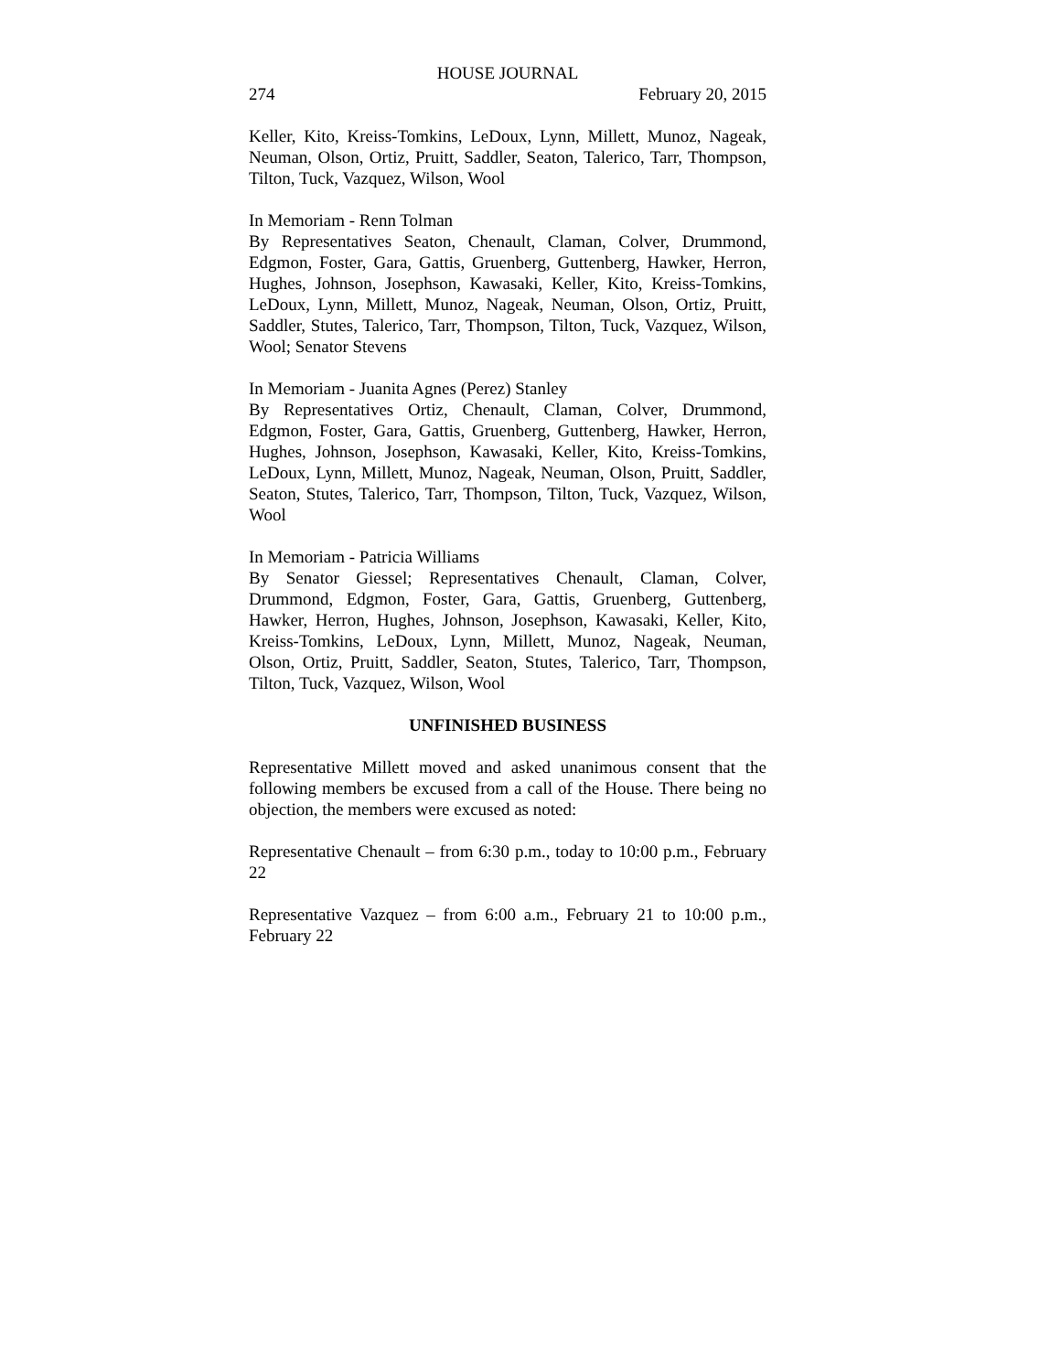HOUSE JOURNAL
274 February 20, 2015
Keller, Kito, Kreiss-Tomkins, LeDoux, Lynn, Millett, Munoz, Nageak, Neuman, Olson, Ortiz, Pruitt, Saddler, Seaton, Talerico, Tarr, Thompson, Tilton, Tuck, Vazquez, Wilson, Wool
In Memoriam - Renn Tolman
By Representatives Seaton, Chenault, Claman, Colver, Drummond, Edgmon, Foster, Gara, Gattis, Gruenberg, Guttenberg, Hawker, Herron, Hughes, Johnson, Josephson, Kawasaki, Keller, Kito, Kreiss-Tomkins, LeDoux, Lynn, Millett, Munoz, Nageak, Neuman, Olson, Ortiz, Pruitt, Saddler, Stutes, Talerico, Tarr, Thompson, Tilton, Tuck, Vazquez, Wilson, Wool; Senator Stevens
In Memoriam - Juanita Agnes (Perez) Stanley
By Representatives Ortiz, Chenault, Claman, Colver, Drummond, Edgmon, Foster, Gara, Gattis, Gruenberg, Guttenberg, Hawker, Herron, Hughes, Johnson, Josephson, Kawasaki, Keller, Kito, Kreiss-Tomkins, LeDoux, Lynn, Millett, Munoz, Nageak, Neuman, Olson, Pruitt, Saddler, Seaton, Stutes, Talerico, Tarr, Thompson, Tilton, Tuck, Vazquez, Wilson, Wool
In Memoriam - Patricia Williams
By Senator Giessel; Representatives Chenault, Claman, Colver, Drummond, Edgmon, Foster, Gara, Gattis, Gruenberg, Guttenberg, Hawker, Herron, Hughes, Johnson, Josephson, Kawasaki, Keller, Kito, Kreiss-Tomkins, LeDoux, Lynn, Millett, Munoz, Nageak, Neuman, Olson, Ortiz, Pruitt, Saddler, Seaton, Stutes, Talerico, Tarr, Thompson, Tilton, Tuck, Vazquez, Wilson, Wool
UNFINISHED BUSINESS
Representative Millett moved and asked unanimous consent that the following members be excused from a call of the House. There being no objection, the members were excused as noted:
Representative Chenault – from 6:30 p.m., today to 10:00 p.m., February 22
Representative Vazquez – from 6:00 a.m., February 21 to 10:00 p.m., February 22